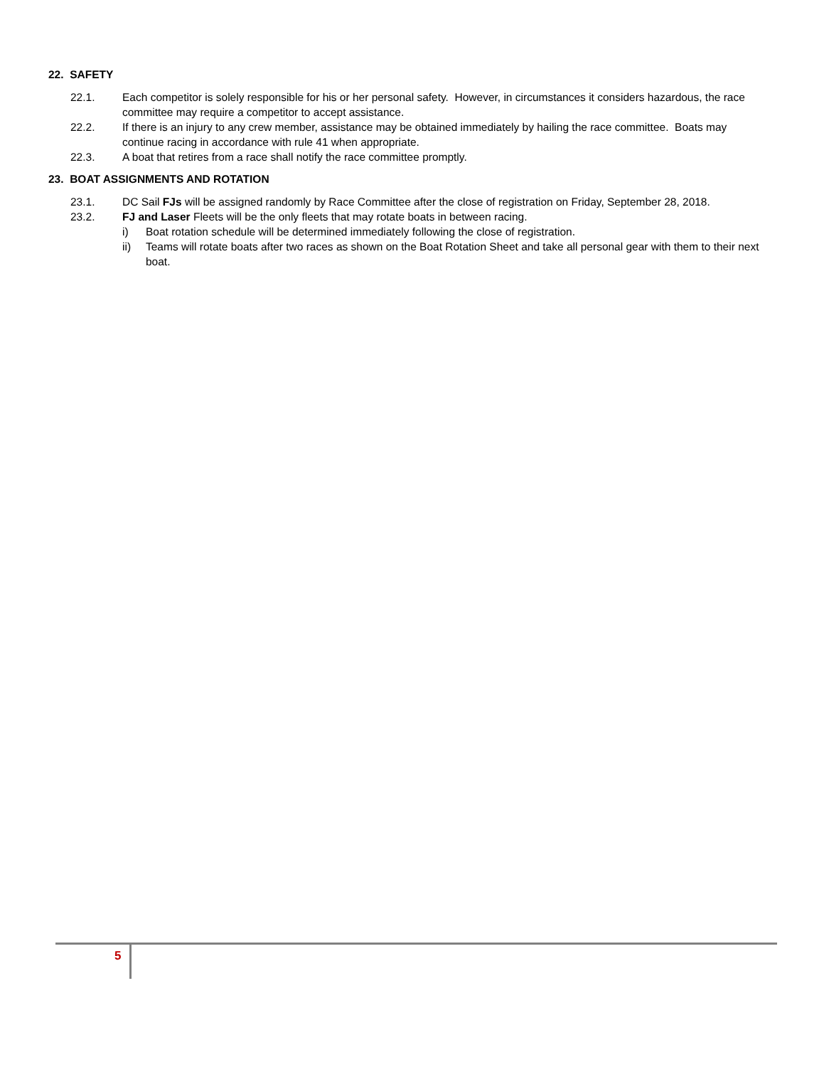22. SAFETY
22.1. Each competitor is solely responsible for his or her personal safety. However, in circumstances it considers hazardous, the race committee may require a competitor to accept assistance.
22.2. If there is an injury to any crew member, assistance may be obtained immediately by hailing the race committee. Boats may continue racing in accordance with rule 41 when appropriate.
22.3. A boat that retires from a race shall notify the race committee promptly.
23. BOAT ASSIGNMENTS AND ROTATION
23.1. DC Sail FJs will be assigned randomly by Race Committee after the close of registration on Friday, September 28, 2018.
23.2. FJ and Laser Fleets will be the only fleets that may rotate boats in between racing.
i) Boat rotation schedule will be determined immediately following the close of registration.
ii) Teams will rotate boats after two races as shown on the Boat Rotation Sheet and take all personal gear with them to their next boat.
5